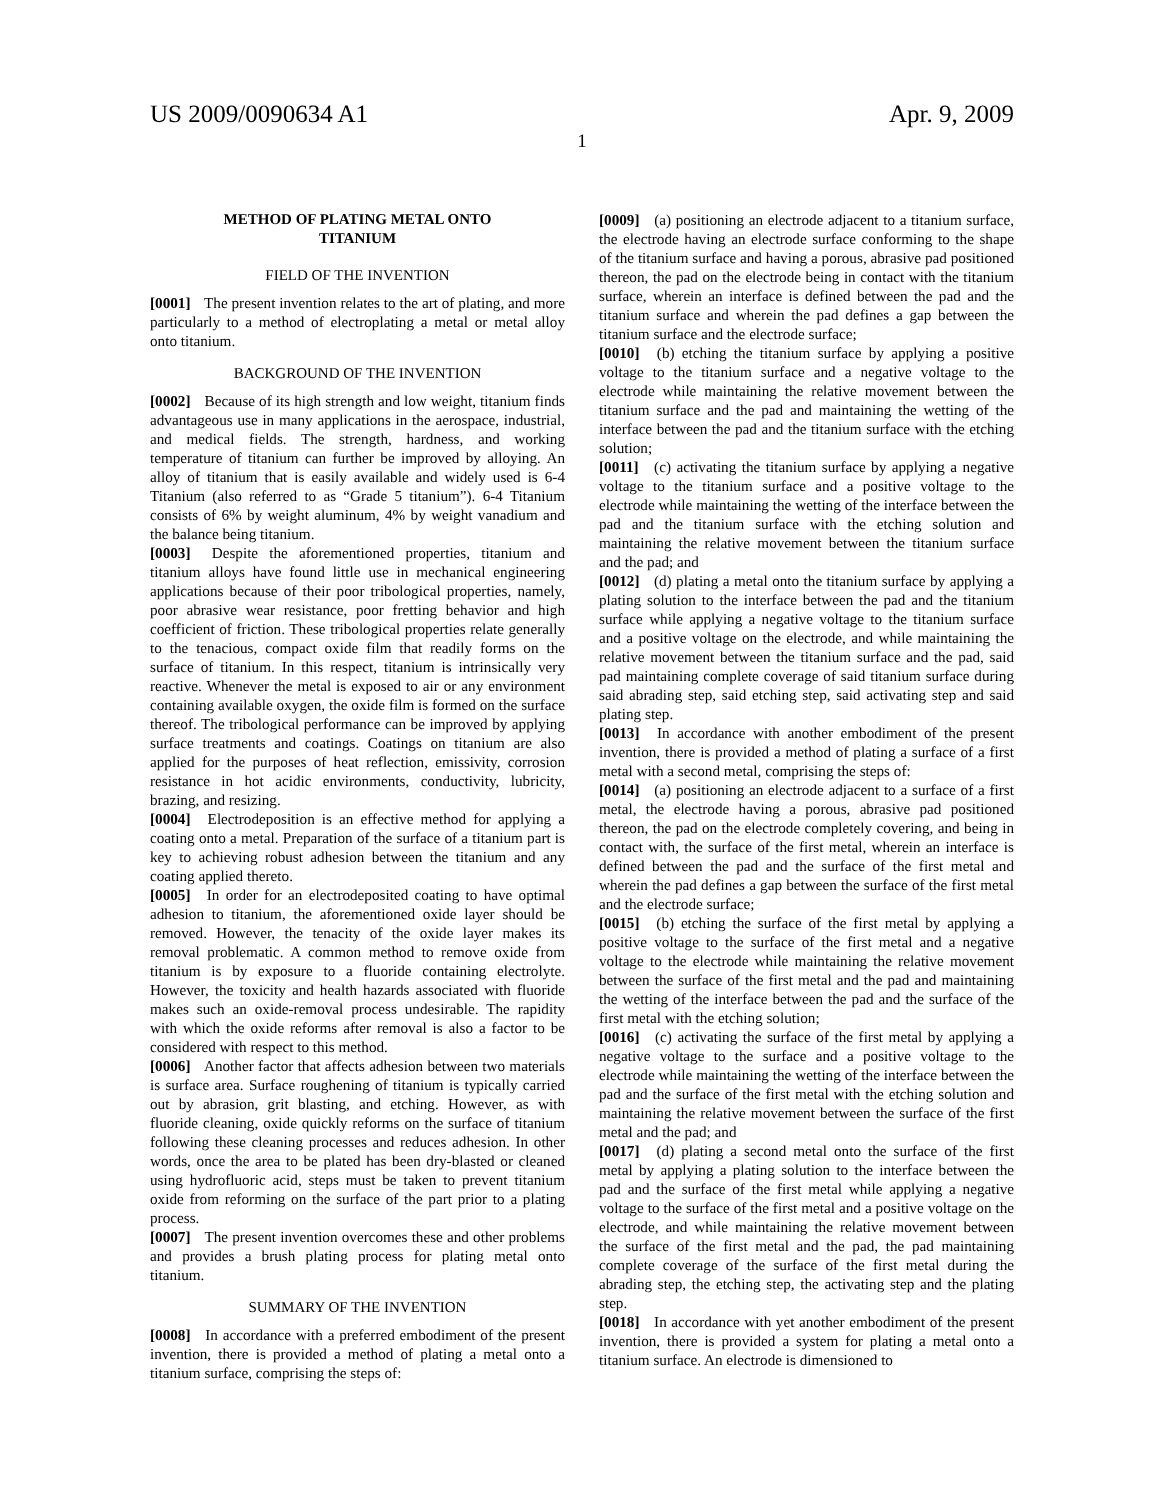US 2009/0090634 A1 Apr. 9, 2009
1
METHOD OF PLATING METAL ONTO
TITANIUM
FIELD OF THE INVENTION
[0001] The present invention relates to the art of plating, and more particularly to a method of electroplating a metal or metal alloy onto titanium.
BACKGROUND OF THE INVENTION
[0002] Because of its high strength and low weight, titanium finds advantageous use in many applications in the aerospace, industrial, and medical fields. The strength, hardness, and working temperature of titanium can further be improved by alloying. An alloy of titanium that is easily available and widely used is 6-4 Titanium (also referred to as “Grade 5 titanium”). 6-4 Titanium consists of 6% by weight aluminum, 4% by weight vanadium and the balance being titanium.
[0003] Despite the aforementioned properties, titanium and titanium alloys have found little use in mechanical engineering applications because of their poor tribological properties, namely, poor abrasive wear resistance, poor fretting behavior and high coefficient of friction. These tribological properties relate generally to the tenacious, compact oxide film that readily forms on the surface of titanium. In this respect, titanium is intrinsically very reactive. Whenever the metal is exposed to air or any environment containing available oxygen, the oxide film is formed on the surface thereof. The tribological performance can be improved by applying surface treatments and coatings. Coatings on titanium are also applied for the purposes of heat reflection, emissivity, corrosion resistance in hot acidic environments, conductivity, lubricity, brazing, and resizing.
[0004] Electrodeposition is an effective method for applying a coating onto a metal. Preparation of the surface of a titanium part is key to achieving robust adhesion between the titanium and any coating applied thereto.
[0005] In order for an electrodeposited coating to have optimal adhesion to titanium, the aforementioned oxide layer should be removed. However, the tenacity of the oxide layer makes its removal problematic. A common method to remove oxide from titanium is by exposure to a fluoride containing electrolyte. However, the toxicity and health hazards associated with fluoride makes such an oxide-removal process undesirable. The rapidity with which the oxide reforms after removal is also a factor to be considered with respect to this method.
[0006] Another factor that affects adhesion between two materials is surface area. Surface roughening of titanium is typically carried out by abrasion, grit blasting, and etching. However, as with fluoride cleaning, oxide quickly reforms on the surface of titanium following these cleaning processes and reduces adhesion. In other words, once the area to be plated has been dry-blasted or cleaned using hydrofluoric acid, steps must be taken to prevent titanium oxide from reforming on the surface of the part prior to a plating process.
[0007] The present invention overcomes these and other problems and provides a brush plating process for plating metal onto titanium.
SUMMARY OF THE INVENTION
[0008] In accordance with a preferred embodiment of the present invention, there is provided a method of plating a metal onto a titanium surface, comprising the steps of:
[0009] (a) positioning an electrode adjacent to a titanium surface, the electrode having an electrode surface conforming to the shape of the titanium surface and having a porous, abrasive pad positioned thereon, the pad on the electrode being in contact with the titanium surface, wherein an interface is defined between the pad and the titanium surface and wherein the pad defines a gap between the titanium surface and the electrode surface;
[0010] (b) etching the titanium surface by applying a positive voltage to the titanium surface and a negative voltage to the electrode while maintaining the relative movement between the titanium surface and the pad and maintaining the wetting of the interface between the pad and the titanium surface with the etching solution;
[0011] (c) activating the titanium surface by applying a negative voltage to the titanium surface and a positive voltage to the electrode while maintaining the wetting of the interface between the pad and the titanium surface with the etching solution and maintaining the relative movement between the titanium surface and the pad; and
[0012] (d) plating a metal onto the titanium surface by applying a plating solution to the interface between the pad and the titanium surface while applying a negative voltage to the titanium surface and a positive voltage on the electrode, and while maintaining the relative movement between the titanium surface and the pad, said pad maintaining complete coverage of said titanium surface during said abrading step, said etching step, said activating step and said plating step.
[0013] In accordance with another embodiment of the present invention, there is provided a method of plating a surface of a first metal with a second metal, comprising the steps of:
[0014] (a) positioning an electrode adjacent to a surface of a first metal, the electrode having a porous, abrasive pad positioned thereon, the pad on the electrode completely covering, and being in contact with, the surface of the first metal, wherein an interface is defined between the pad and the surface of the first metal and wherein the pad defines a gap between the surface of the first metal and the electrode surface;
[0015] (b) etching the surface of the first metal by applying a positive voltage to the surface of the first metal and a negative voltage to the electrode while maintaining the relative movement between the surface of the first metal and the pad and maintaining the wetting of the interface between the pad and the surface of the first metal with the etching solution;
[0016] (c) activating the surface of the first metal by applying a negative voltage to the surface and a positive voltage to the electrode while maintaining the wetting of the interface between the pad and the surface of the first metal with the etching solution and maintaining the relative movement between the surface of the first metal and the pad; and
[0017] (d) plating a second metal onto the surface of the first metal by applying a plating solution to the interface between the pad and the surface of the first metal while applying a negative voltage to the surface of the first metal and a positive voltage on the electrode, and while maintaining the relative movement between the surface of the first metal and the pad, the pad maintaining complete coverage of the surface of the first metal during the abrading step, the etching step, the activating step and the plating step.
[0018] In accordance with yet another embodiment of the present invention, there is provided a system for plating a metal onto a titanium surface. An electrode is dimensioned to